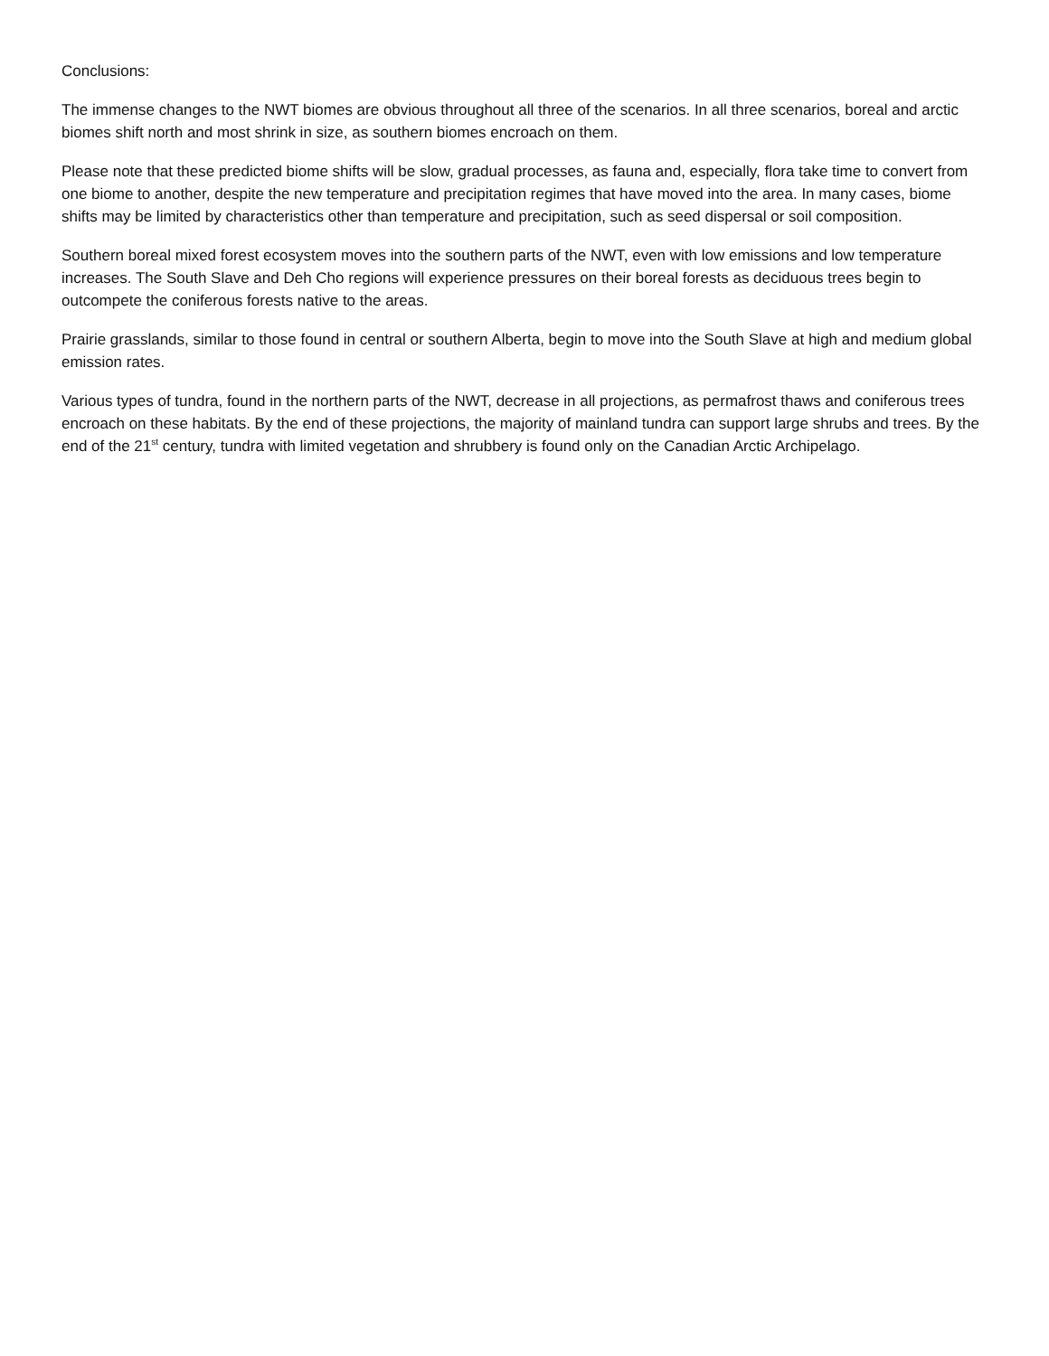Conclusions:
The immense changes to the NWT biomes are obvious throughout all three of the scenarios. In all three scenarios, boreal and arctic biomes shift north and most shrink in size, as southern biomes encroach on them.
Please note that these predicted biome shifts will be slow, gradual processes, as fauna and, especially, flora take time to convert from one biome to another, despite the new temperature and precipitation regimes that have moved into the area. In many cases, biome shifts may be limited by characteristics other than temperature and precipitation, such as seed dispersal or soil composition.
Southern boreal mixed forest ecosystem moves into the southern parts of the NWT, even with low emissions and low temperature increases. The South Slave and Deh Cho regions will experience pressures on their boreal forests as deciduous trees begin to outcompete the coniferous forests native to the areas.
Prairie grasslands, similar to those found in central or southern Alberta, begin to move into the South Slave at high and medium global emission rates.
Various types of tundra, found in the northern parts of the NWT, decrease in all projections, as permafrost thaws and coniferous trees encroach on these habitats. By the end of these projections, the majority of mainland tundra can support large shrubs and trees. By the end of the 21<sup>st</sup> century, tundra with limited vegetation and shrubbery is found only on the Canadian Arctic Archipelago.